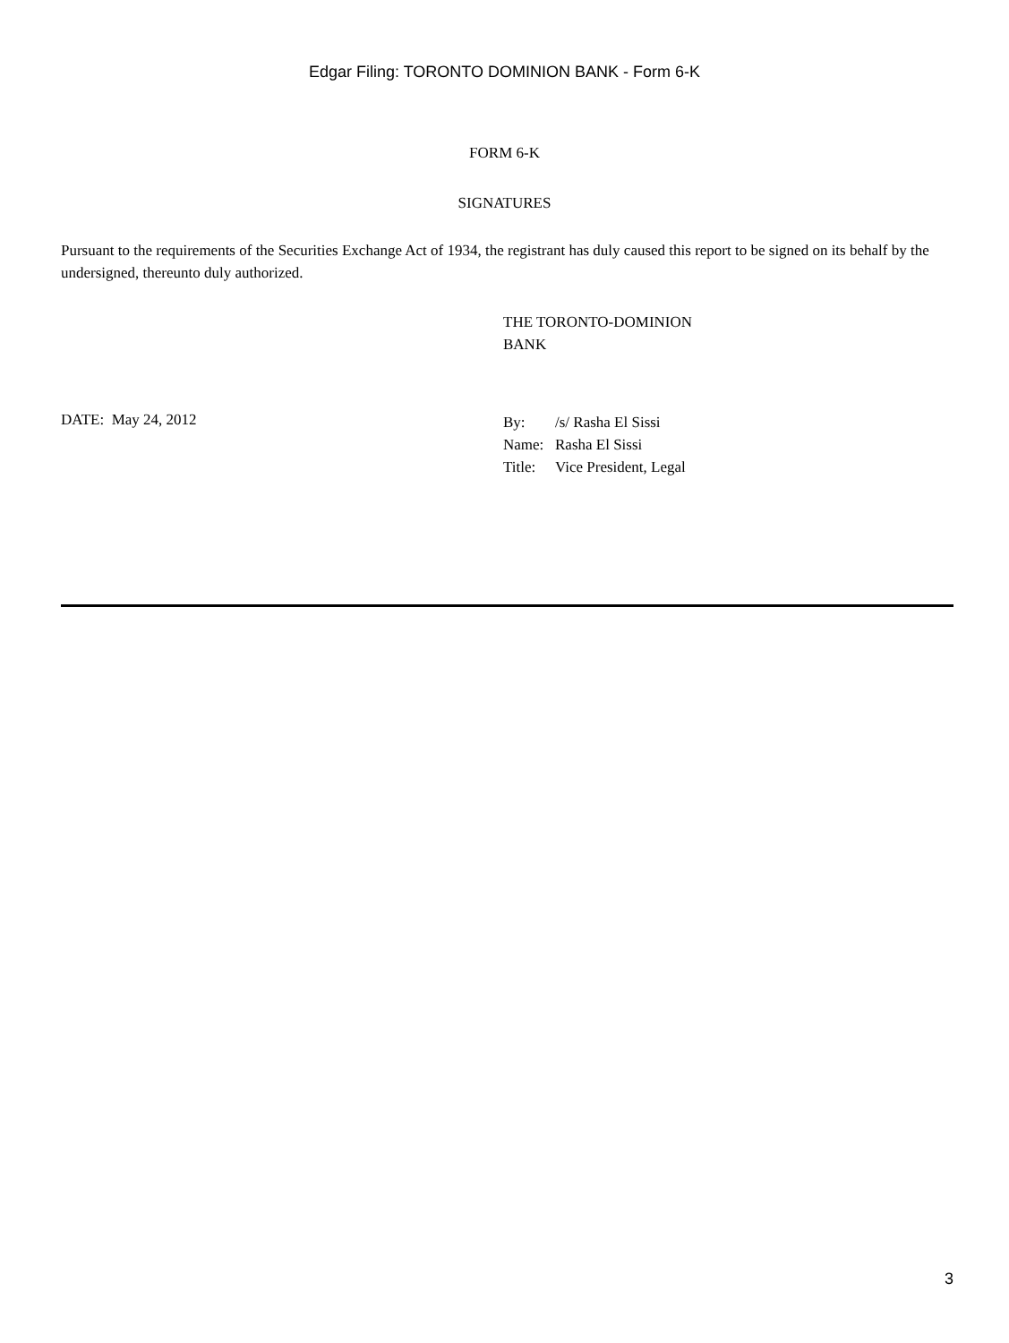Edgar Filing: TORONTO DOMINION BANK - Form 6-K
FORM 6-K
SIGNATURES
Pursuant to the requirements of the Securities Exchange Act of 1934, the registrant has duly caused this report to be signed on its behalf by the undersigned, thereunto duly authorized.
THE TORONTO-DOMINION
BANK
DATE: May 24, 2012
| By: | /s/ Rasha El Sissi |
| Name: | Rasha El Sissi |
| Title: | Vice President, Legal |
3